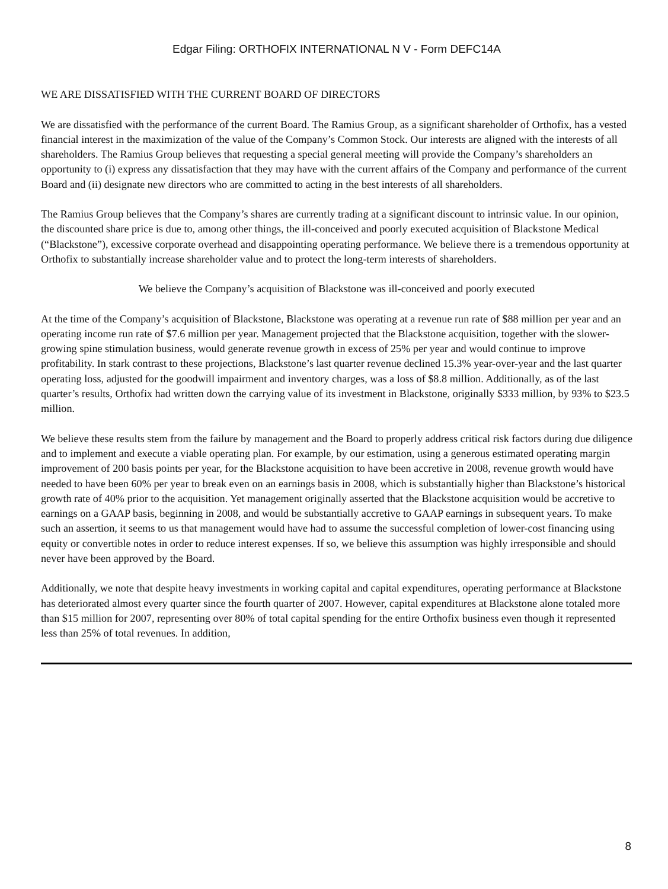Edgar Filing: ORTHOFIX INTERNATIONAL N V - Form DEFC14A
WE ARE DISSATISFIED WITH THE CURRENT BOARD OF DIRECTORS
We are dissatisfied with the performance of the current Board. The Ramius Group, as a significant shareholder of Orthofix, has a vested financial interest in the maximization of the value of the Company’s Common Stock. Our interests are aligned with the interests of all shareholders. The Ramius Group believes that requesting a special general meeting will provide the Company’s shareholders an opportunity to (i) express any dissatisfaction that they may have with the current affairs of the Company and performance of the current Board and (ii) designate new directors who are committed to acting in the best interests of all shareholders.
The Ramius Group believes that the Company’s shares are currently trading at a significant discount to intrinsic value. In our opinion, the discounted share price is due to, among other things, the ill-conceived and poorly executed acquisition of Blackstone Medical (“Blackstone”), excessive corporate overhead and disappointing operating performance. We believe there is a tremendous opportunity at Orthofix to substantially increase shareholder value and to protect the long-term interests of shareholders.
We believe the Company’s acquisition of Blackstone was ill-conceived and poorly executed
At the time of the Company’s acquisition of Blackstone, Blackstone was operating at a revenue run rate of $88 million per year and an operating income run rate of $7.6 million per year. Management projected that the Blackstone acquisition, together with the slower-growing spine stimulation business, would generate revenue growth in excess of 25% per year and would continue to improve profitability. In stark contrast to these projections, Blackstone’s last quarter revenue declined 15.3% year-over-year and the last quarter operating loss, adjusted for the goodwill impairment and inventory charges, was a loss of $8.8 million. Additionally, as of the last quarter’s results, Orthofix had written down the carrying value of its investment in Blackstone, originally $333 million, by 93% to $23.5 million.
We believe these results stem from the failure by management and the Board to properly address critical risk factors during due diligence and to implement and execute a viable operating plan. For example, by our estimation, using a generous estimated operating margin improvement of 200 basis points per year, for the Blackstone acquisition to have been accretive in 2008, revenue growth would have needed to have been 60% per year to break even on an earnings basis in 2008, which is substantially higher than Blackstone’s historical growth rate of 40% prior to the acquisition. Yet management originally asserted that the Blackstone acquisition would be accretive to earnings on a GAAP basis, beginning in 2008, and would be substantially accretive to GAAP earnings in subsequent years. To make such an assertion, it seems to us that management would have had to assume the successful completion of lower-cost financing using equity or convertible notes in order to reduce interest expenses. If so, we believe this assumption was highly irresponsible and should never have been approved by the Board.
Additionally, we note that despite heavy investments in working capital and capital expenditures, operating performance at Blackstone has deteriorated almost every quarter since the fourth quarter of 2007. However, capital expenditures at Blackstone alone totaled more than $15 million for 2007, representing over 80% of total capital spending for the entire Orthofix business even though it represented less than 25% of total revenues. In addition,
8